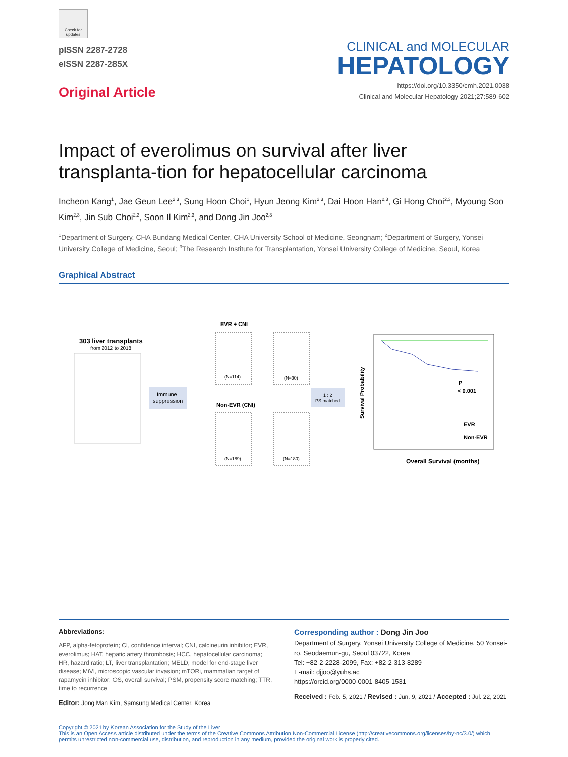Check for updates
pISSN 2287-2728
eISSN 2287-285X
Original Article
CLINICAL and MOLECULAR
HEPATOLOGY
https://doi.org/10.3350/cmh.2021.0038
Clinical and Molecular Hepatology 2021;27:589-602
Impact of everolimus on survival after liver transplanta-tion for hepatocellular carcinoma
Incheon Kang<sup>1</sup>, Jae Geun Lee<sup>2,3</sup>, Sung Hoon Choi<sup>1</sup>, Hyun Jeong Kim<sup>2,3</sup>, Dai Hoon Han<sup>2,3</sup>, Gi Hong Choi<sup>2,3</sup>, Myoung Soo Kim<sup>2,3</sup>, Jin Sub Choi<sup>2,3</sup>, Soon Il Kim<sup>2,3</sup>, and Dong Jin Joo<sup>2,3</sup>
<sup>1</sup> Department of Surgery, CHA Bundang Medical Center, CHA University School of Medicine, Seongnam; <sup>2</sup>Department of Surgery, Yonsei University College of Medicine, Seoul; <sup>3</sup>The Research Institute for Transplantation, Yonsei University College of Medicine, Seoul, Korea
Graphical Abstract
303 liver transplants
from 2012 to 2018
Immune
suppression
EVR + CNI
Non-EVR (CNI)
(N=114)
(N=90)
(N=189)
(N=180)
1 : 2
PS matched
P
< 0.001
EVR
Non-EVR
Overall Survival (months)
Survival Probability
Abbreviations:
AFP, alpha-fetoprotein; CI, confidence interval; CNI, calcineurin inhibitor; EVR, everolimus; HAT, hepatic artery thrombosis; HCC, hepatocellular carcinoma; HR, hazard ratio; LT, liver transplantation; MELD, model for end-stage liver disease; MiVI, microscopic vascular invasion; mTORi, mammalian target of rapamycin inhibitor; OS, overall survival; PSM, propensity score matching; TTR, time to recurrence
Editor: Jong Man Kim, Samsung Medical Center, Korea
Corresponding author : Dong Jin Joo
Department of Surgery, Yonsei University College of Medicine, 50 Yonsei-ro, Seodaemun-gu, Seoul 03722, Korea
Tel: +82-2-2228-2099, Fax: +82-2-313-8289
E-mail: djjoo@yuhs.ac
https://orcid.org/0000-0001-8405-1531
Received : Feb. 5, 2021 / Revised : Jun. 9, 2021 / Accepted : Jul. 22, 2021
Copyright © 2021 by Korean Association for the Study of the Liver
This is an Open Access article distributed under the terms of the Creative Commons Attribution Non-Commercial License (http://creativecommons.org/licenses/by-nc/3.0/) which permits unrestricted non-commercial use, distribution, and reproduction in any medium, provided the original work is properly cited.